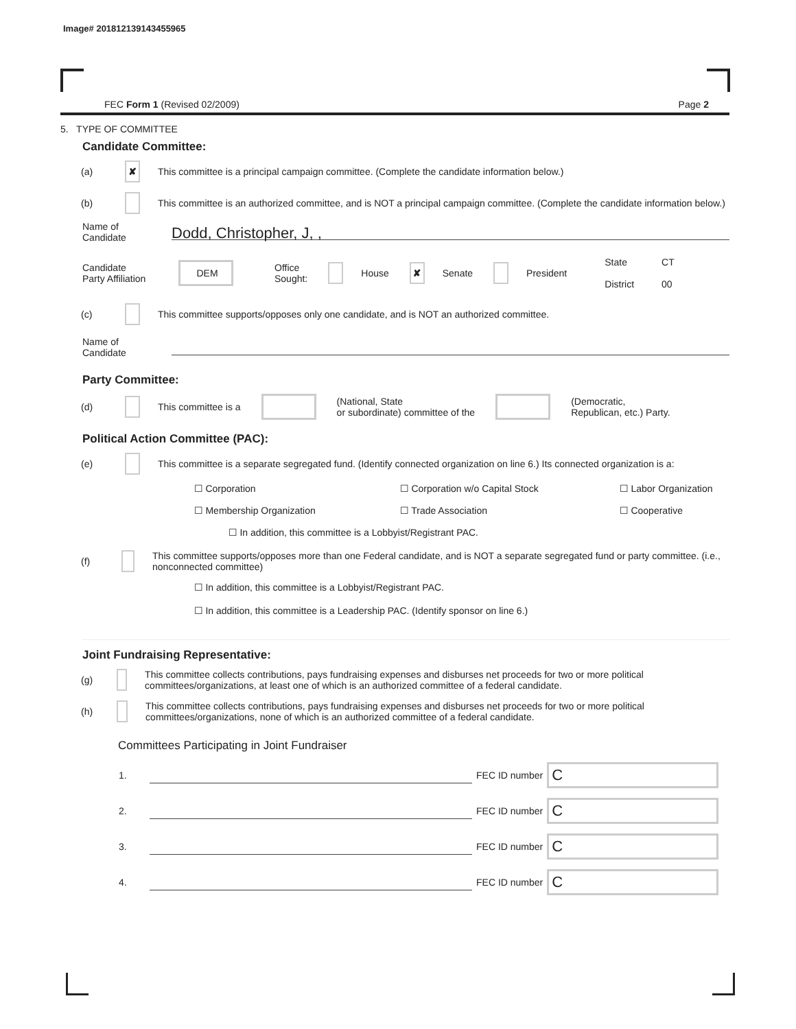Image# 201812139143455965
FEC Form 1 (Revised 02/2009) Page 2
5. TYPE OF COMMITTEE
Candidate Committee:
(a) ✘ This committee is a principal campaign committee. (Complete the candidate information below.)
(b) This committee is an authorized committee, and is NOT a principal campaign committee. (Complete the candidate information below.)
Name of
Candidate Dodd, Christopher, J, ,
Candidate
Party Affiliation DEM Office
Sought: House ✘ Senate President State
District CT
00
(c) This committee supports/opposes only one candidate, and is NOT an authorized committee.
Name of
Candidate
Party Committee:
(d) This committee is a (National, State
or subordinate) committee of the (Democratic,
Republican, etc.) Party.
Political Action Committee (PAC):
(e) This committee is a separate segregated fund. (Identify connected organization on line 6.) Its connected organization is a:
☐ Corporation ☐ Corporation w/o Capital Stock ☐ Labor Organization
☐ Membership Organization ☐ Trade Association ☐ Cooperative
☐ In addition, this committee is a Lobbyist/Registrant PAC.
(f) This committee supports/opposes more than one Federal candidate, and is NOT a separate segregated fund or party committee. (i.e., nonconnected committee)
☐ In addition, this committee is a Lobbyist/Registrant PAC.
☐ In addition, this committee is a Leadership PAC. (Identify sponsor on line 6.)
Joint Fundraising Representative:
(g) This committee collects contributions, pays fundraising expenses and disburses net proceeds for two or more political committees/organizations, at least one of which is an authorized committee of a federal candidate.
(h) This committee collects contributions, pays fundraising expenses and disburses net proceeds for two or more political committees/organizations, none of which is an authorized committee of a federal candidate.
Committees Participating in Joint Fundraiser
1. FEC ID number C
2. FEC ID number C
3. FEC ID number C
4. FEC ID number C